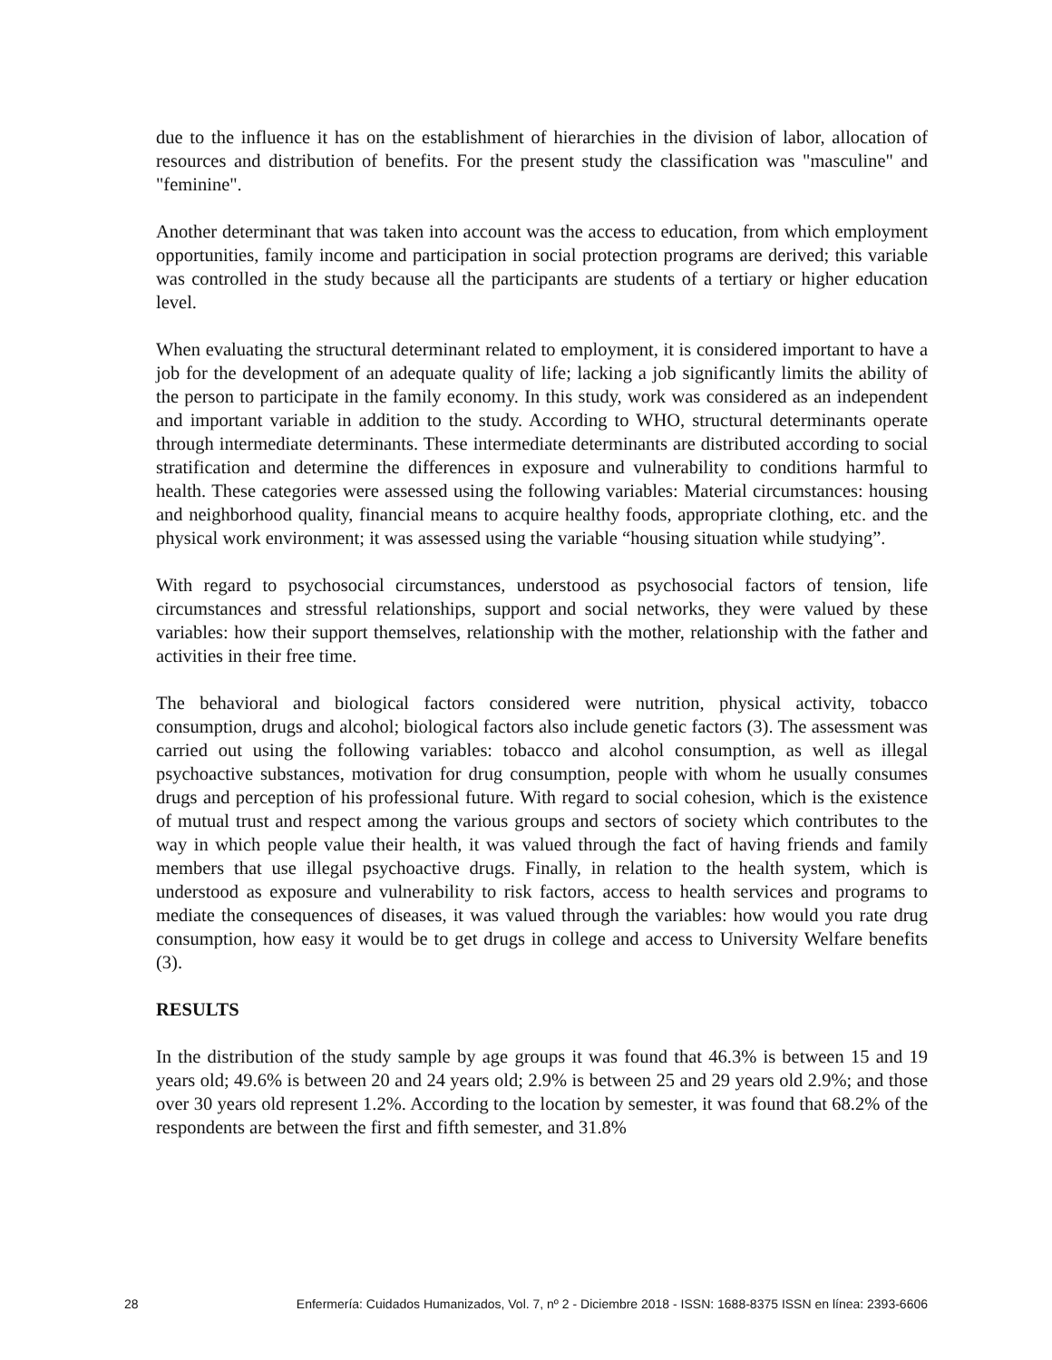due to the influence it has on the establishment of hierarchies in the division of labor, allocation of resources and distribution of benefits. For the present study the classification was "masculine" and "feminine".
Another determinant that was taken into account was the access to education, from which employment opportunities, family income and participation in social protection programs are derived; this variable was controlled in the study because all the participants are students of a tertiary or higher education level.
When evaluating the structural determinant related to employment, it is considered important to have a job for the development of an adequate quality of life; lacking a job significantly limits the ability of the person to participate in the family economy. In this study, work was considered as an independent and important variable in addition to the study. According to WHO, structural determinants operate through intermediate determinants. These intermediate determinants are distributed according to social stratification and determine the differences in exposure and vulnerability to conditions harmful to health. These categories were assessed using the following variables: Material circumstances: housing and neighborhood quality, financial means to acquire healthy foods, appropriate clothing, etc. and the physical work environment; it was assessed using the variable “housing situation while studying”.
With regard to psychosocial circumstances, understood as psychosocial factors of tension, life circumstances and stressful relationships, support and social networks, they were valued by these variables: how their support themselves, relationship with the mother, relationship with the father and activities in their free time.
The behavioral and biological factors considered were nutrition, physical activity, tobacco consumption, drugs and alcohol; biological factors also include genetic factors (3). The assessment was carried out using the following variables: tobacco and alcohol consumption, as well as illegal psychoactive substances, motivation for drug consumption, people with whom he usually consumes drugs and perception of his professional future. With regard to social cohesion, which is the existence of mutual trust and respect among the various groups and sectors of society which contributes to the way in which people value their health, it was valued through the fact of having friends and family members that use illegal psychoactive drugs. Finally, in relation to the health system, which is understood as exposure and vulnerability to risk factors, access to health services and programs to mediate the consequences of diseases, it was valued through the variables: how would you rate drug consumption, how easy it would be to get drugs in college and access to University Welfare benefits (3).
RESULTS
In the distribution of the study sample by age groups it was found that 46.3% is between 15 and 19 years old; 49.6% is between 20 and 24 years old; 2.9% is between 25 and 29 years old 2.9%; and those over 30 years old represent 1.2%. According to the location by semester, it was found that 68.2% of the respondents are between the first and fifth semester, and 31.8%
28 Enfermería: Cuidados Humanizados, Vol. 7, nº 2 - Diciembre 2018 - ISSN: 1688-8375 ISSN en línea: 2393-6606